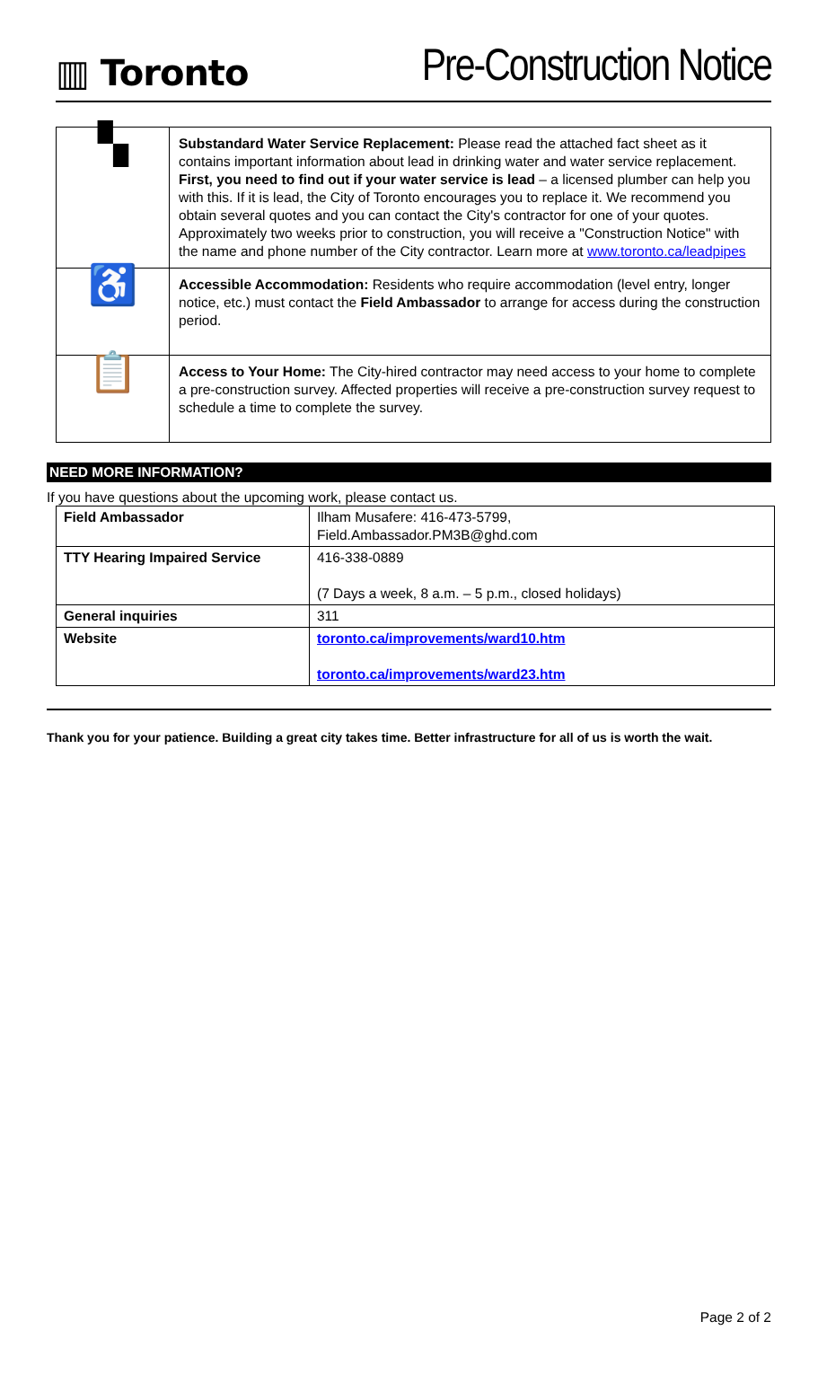▥ Toronto
Pre-Construction Notice
| ▚ | Substandard Water Service Replacement: Please read the attached fact sheet as it contains important information about lead in drinking water and water service replacement. First, you need to find out if your water service is lead – a licensed plumber can help you with this. If it is lead, the City of Toronto encourages you to replace it. We recommend you obtain several quotes and you can contact the City's contractor for one of your quotes. Approximately two weeks prior to construction, you will receive a "Construction Notice" with the name and phone number of the City contractor. Learn more at www.toronto.ca/leadpipes |
| ♿ | Accessible Accommodation: Residents who require accommodation (level entry, longer notice, etc.) must contact the Field Ambassador to arrange for access during the construction period. |
| 📋 | Access to Your Home: The City-hired contractor may need access to your home to complete a pre-construction survey. Affected properties will receive a pre-construction survey request to schedule a time to complete the survey. |
NEED MORE INFORMATION?
If you have questions about the upcoming work, please contact us.
| Field Ambassador | Ilham Musafere: 416-473-5799, Field.Ambassador.PM3B@ghd.com |
| TTY Hearing Impaired Service | 416-338-0889 (7 Days a week, 8 a.m. – 5 p.m., closed holidays) |
| General inquiries | 311 |
| Website | toronto.ca/improvements/ward10.htm toronto.ca/improvements/ward23.htm |
Thank you for your patience. Building a great city takes time. Better infrastructure for all of us is worth the wait.
Page 2 of 2